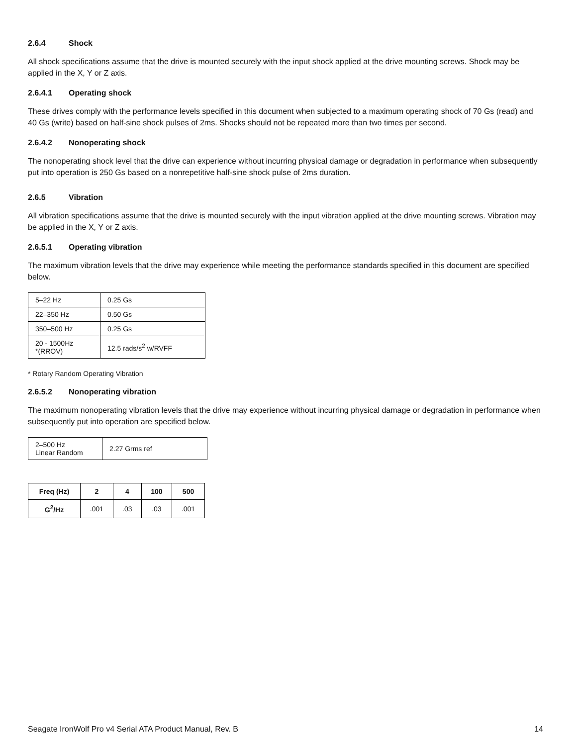2.6.4 Shock
All shock specifications assume that the drive is mounted securely with the input shock applied at the drive mounting screws. Shock may be applied in the X, Y or Z axis.
2.6.4.1 Operating shock
These drives comply with the performance levels specified in this document when subjected to a maximum operating shock of 70 Gs (read) and 40 Gs (write) based on half-sine shock pulses of 2ms. Shocks should not be repeated more than two times per second.
2.6.4.2 Nonoperating shock
The nonoperating shock level that the drive can experience without incurring physical damage or degradation in performance when subsequently put into operation is 250 Gs based on a nonrepetitive half-sine shock pulse of 2ms duration.
2.6.5 Vibration
All vibration specifications assume that the drive is mounted securely with the input vibration applied at the drive mounting screws. Vibration may be applied in the X, Y or Z axis.
2.6.5.1 Operating vibration
The maximum vibration levels that the drive may experience while meeting the performance standards specified in this document are specified below.
| 5–22 Hz | 0.25 Gs |
| 22–350 Hz | 0.50 Gs |
| 350–500 Hz | 0.25 Gs |
| 20 - 1500Hz *(RROV) | 12.5 rads/s<sup>2</sup> w/RVFF |
* Rotary Random Operating Vibration
2.6.5.2 Nonoperating vibration
The maximum nonoperating vibration levels that the drive may experience without incurring physical damage or degradation in performance when subsequently put into operation are specified below.
| 2–500 Hz Linear Random | 2.27 Grms ref |
| Freq (Hz) | 2 | 4 | 100 | 500 |
| --- | --- | --- | --- | --- |
| G<sup>2</sup>/Hz | .001 | .03 | .03 | .001 |
Seagate IronWolf Pro v4 Serial ATA Product Manual, Rev. B 14